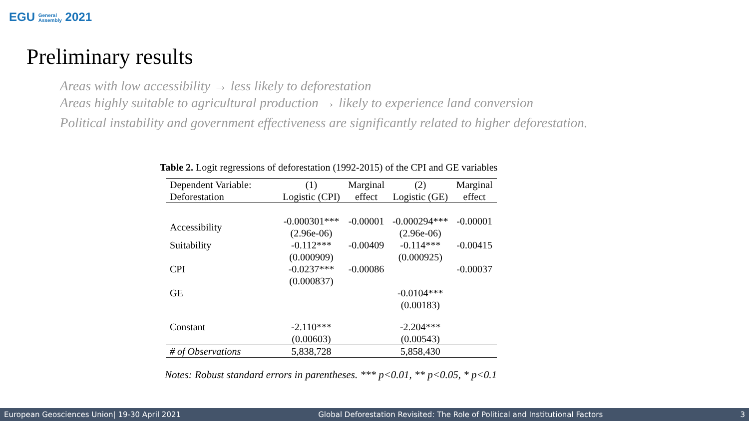EGU General
Assembly 2021
Preliminary results
Areas with low accessibility → less likely to deforestation
Areas highly suitable to agricultural production → likely to experience land conversion
Political instability and government effectiveness are significantly related to higher deforestation.
Table 2. Logit regressions of deforestation (1992-2015) of the CPI and GE variables
| Dependent Variable: Deforestation | (1) Logistic (CPI) | Marginal effect | (2) Logistic (GE) | Marginal effect |
| --- | --- | --- | --- | --- |
| Accessibility | -0.000301*** (2.96e-06) | -0.00001 | -0.000294*** (2.96e-06) | -0.00001 |
| Suitability | -0.112*** (0.000909) | -0.00409 | -0.114*** (0.000925) | -0.00415 |
| CPI | -0.0237*** (0.000837) | -0.00086 | | -0.00037 |
| GE | | | -0.0104*** (0.00183) | |
| Constant | -2.110*** (0.00603) | | -2.204*** (0.00543) | |
| # of Observations | 5,838,728 | | 5,858,430 | |
Notes: Robust standard errors in parentheses. *** p<0.01, ** p<0.05, * p<0.1
European Geosciences Union| 19-30 April 2021 Global Deforestation Revisited: The Role of Political and Institutional Factors 3